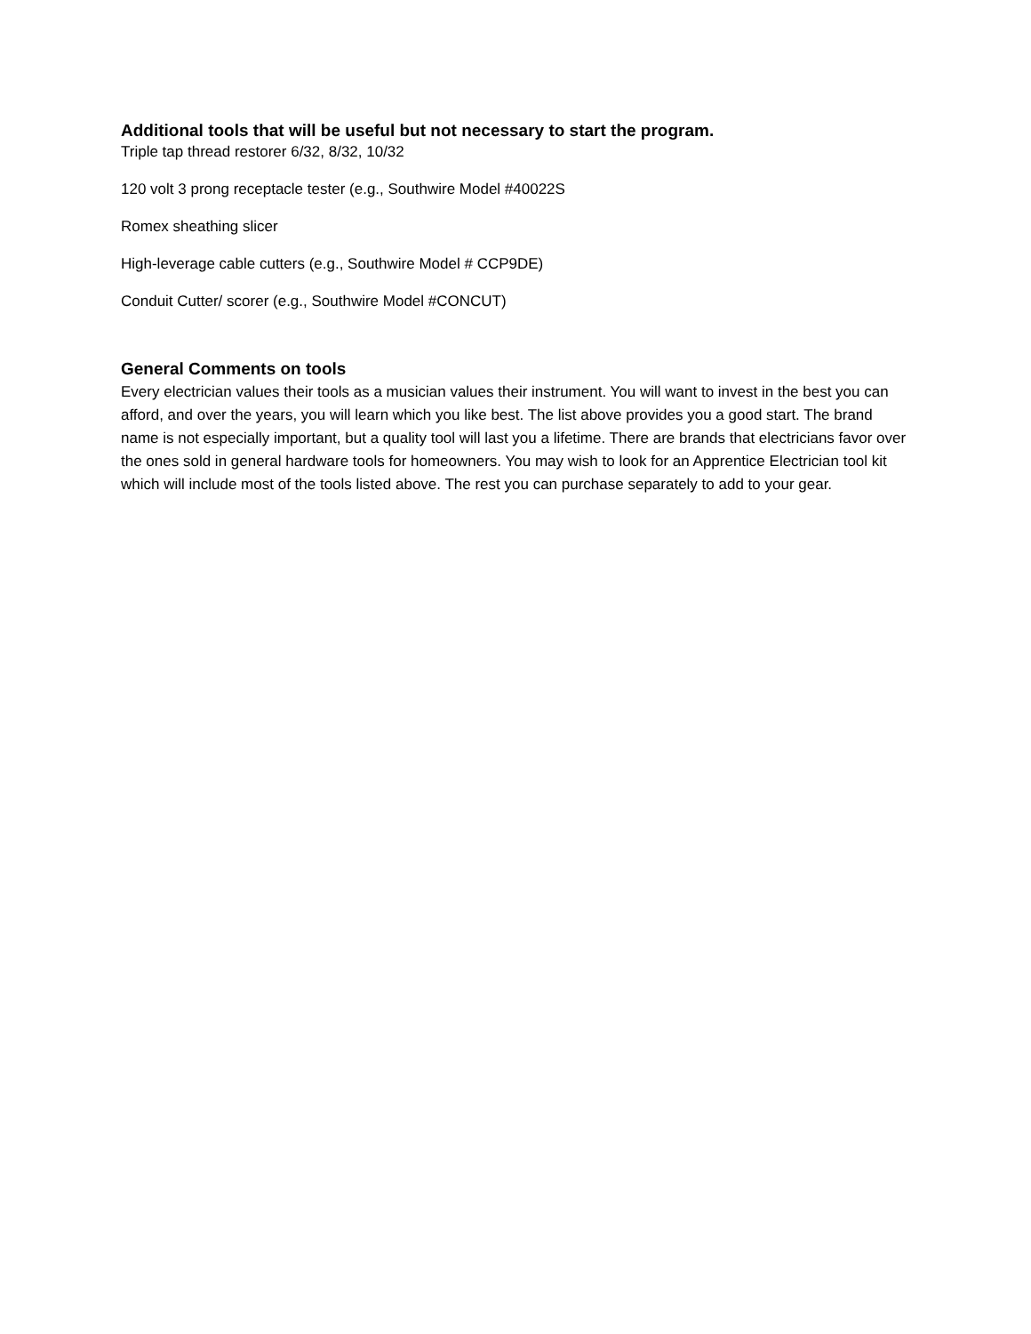Additional tools that will be useful but not necessary to start the program.
Triple tap thread restorer 6/32, 8/32, 10/32
120 volt 3 prong receptacle tester (e.g., Southwire Model #40022S
Romex sheathing slicer
High-leverage cable cutters (e.g., Southwire Model # CCP9DE)
Conduit Cutter/ scorer (e.g., Southwire Model #CONCUT)
General Comments on tools
Every electrician values their tools as a musician values their instrument. You will want to invest in the best you can afford, and over the years, you will learn which you like best. The list above provides you a good start. The brand name is not especially important, but a quality tool will last you a lifetime. There are brands that electricians favor over the ones sold in general hardware tools for homeowners. You may wish to look for an Apprentice Electrician tool kit which will include most of the tools listed above. The rest you can purchase separately to add to your gear.